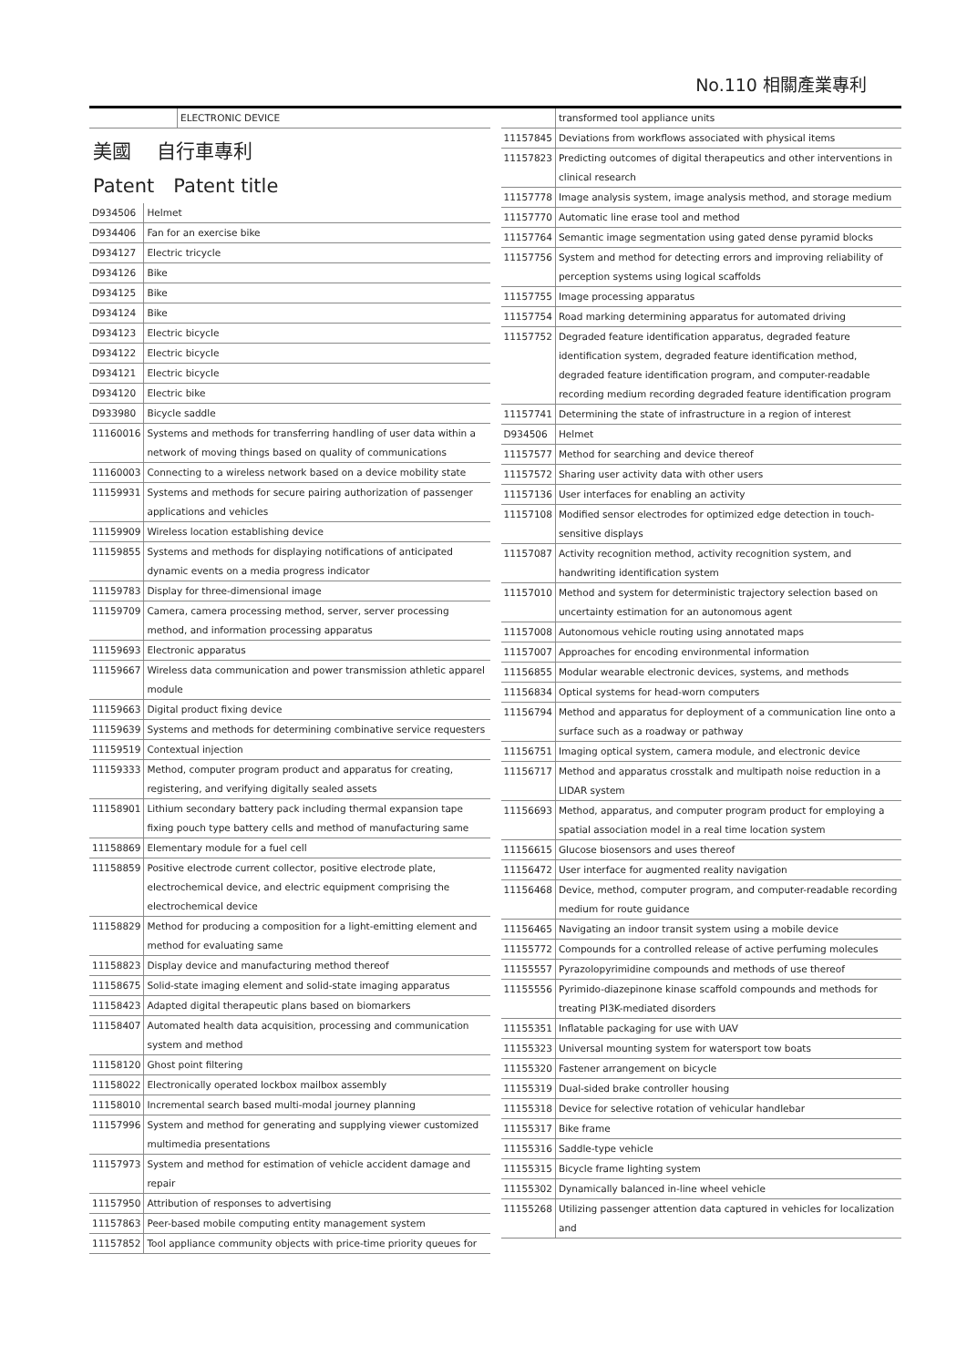No.110 相關產業專利
| | ELECTRONIC DEVICE |
美國　 自行車專利
Patent　Patent title
| D934506 | Helmet |
| D934406 | Fan for an exercise bike |
| D934127 | Electric tricycle |
| D934126 | Bike |
| D934125 | Bike |
| D934124 | Bike |
| D934123 | Electric bicycle |
| D934122 | Electric bicycle |
| D934121 | Electric bicycle |
| D934120 | Electric bike |
| D933980 | Bicycle saddle |
| 11160016 | Systems and methods for transferring handling of user data within a network of moving things based on quality of communications |
| 11160003 | Connecting to a wireless network based on a device mobility state |
| 11159931 | Systems and methods for secure pairing authorization of passenger applications and vehicles |
| 11159909 | Wireless location establishing device |
| 11159855 | Systems and methods for displaying notifications of anticipated dynamic events on a media progress indicator |
| 11159783 | Display for three-dimensional image |
| 11159709 | Camera, camera processing method, server, server processing method, and information processing apparatus |
| 11159693 | Electronic apparatus |
| 11159667 | Wireless data communication and power transmission athletic apparel module |
| 11159663 | Digital product fixing device |
| 11159639 | Systems and methods for determining combinative service requesters |
| 11159519 | Contextual injection |
| 11159333 | Method, computer program product and apparatus for creating, registering, and verifying digitally sealed assets |
| 11158901 | Lithium secondary battery pack including thermal expansion tape fixing pouch type battery cells and method of manufacturing same |
| 11158869 | Elementary module for a fuel cell |
| 11158859 | Positive electrode current collector, positive electrode plate, electrochemical device, and electric equipment comprising the electrochemical device |
| 11158829 | Method for producing a composition for a light-emitting element and method for evaluating same |
| 11158823 | Display device and manufacturing method thereof |
| 11158675 | Solid-state imaging element and solid-state imaging apparatus |
| 11158423 | Adapted digital therapeutic plans based on biomarkers |
| 11158407 | Automated health data acquisition, processing and communication system and method |
| 11158120 | Ghost point filtering |
| 11158022 | Electronically operated lockbox mailbox assembly |
| 11158010 | Incremental search based multi-modal journey planning |
| 11157996 | System and method for generating and supplying viewer customized multimedia presentations |
| 11157973 | System and method for estimation of vehicle accident damage and repair |
| 11157950 | Attribution of responses to advertising |
| 11157863 | Peer-based mobile computing entity management system |
| 11157852 | Tool appliance community objects with price-time priority queues for |
| | transformed tool appliance units |
| 11157845 | Deviations from workflows associated with physical items |
| 11157823 | Predicting outcomes of digital therapeutics and other interventions in clinical research |
| 11157778 | Image analysis system, image analysis method, and storage medium |
| 11157770 | Automatic line erase tool and method |
| 11157764 | Semantic image segmentation using gated dense pyramid blocks |
| 11157756 | System and method for detecting errors and improving reliability of perception systems using logical scaffolds |
| 11157755 | Image processing apparatus |
| 11157754 | Road marking determining apparatus for automated driving |
| 11157752 | Degraded feature identification apparatus, degraded feature identification system, degraded feature identification method, degraded feature identification program, and computer-readable recording medium recording degraded feature identification program |
| 11157741 | Determining the state of infrastructure in a region of interest |
| D934506 | Helmet |
| 11157577 | Method for searching and device thereof |
| 11157572 | Sharing user activity data with other users |
| 11157136 | User interfaces for enabling an activity |
| 11157108 | Modified sensor electrodes for optimized edge detection in touch-sensitive displays |
| 11157087 | Activity recognition method, activity recognition system, and handwriting identification system |
| 11157010 | Method and system for deterministic trajectory selection based on uncertainty estimation for an autonomous agent |
| 11157008 | Autonomous vehicle routing using annotated maps |
| 11157007 | Approaches for encoding environmental information |
| 11156855 | Modular wearable electronic devices, systems, and methods |
| 11156834 | Optical systems for head-worn computers |
| 11156794 | Method and apparatus for deployment of a communication line onto a surface such as a roadway or pathway |
| 11156751 | Imaging optical system, camera module, and electronic device |
| 11156717 | Method and apparatus crosstalk and multipath noise reduction in a LIDAR system |
| 11156693 | Method, apparatus, and computer program product for employing a spatial association model in a real time location system |
| 11156615 | Glucose biosensors and uses thereof |
| 11156472 | User interface for augmented reality navigation |
| 11156468 | Device, method, computer program, and computer-readable recording medium for route guidance |
| 11156465 | Navigating an indoor transit system using a mobile device |
| 11155772 | Compounds for a controlled release of active perfuming molecules |
| 11155557 | Pyrazolopyrimidine compounds and methods of use thereof |
| 11155556 | Pyrimido-diazepinone kinase scaffold compounds and methods for treating PI3K-mediated disorders |
| 11155351 | Inflatable packaging for use with UAV |
| 11155323 | Universal mounting system for watersport tow boats |
| 11155320 | Fastener arrangement on bicycle |
| 11155319 | Dual-sided brake controller housing |
| 11155318 | Device for selective rotation of vehicular handlebar |
| 11155317 | Bike frame |
| 11155316 | Saddle-type vehicle |
| 11155315 | Bicycle frame lighting system |
| 11155302 | Dynamically balanced in-line wheel vehicle |
| 11155268 | Utilizing passenger attention data captured in vehicles for localization and |